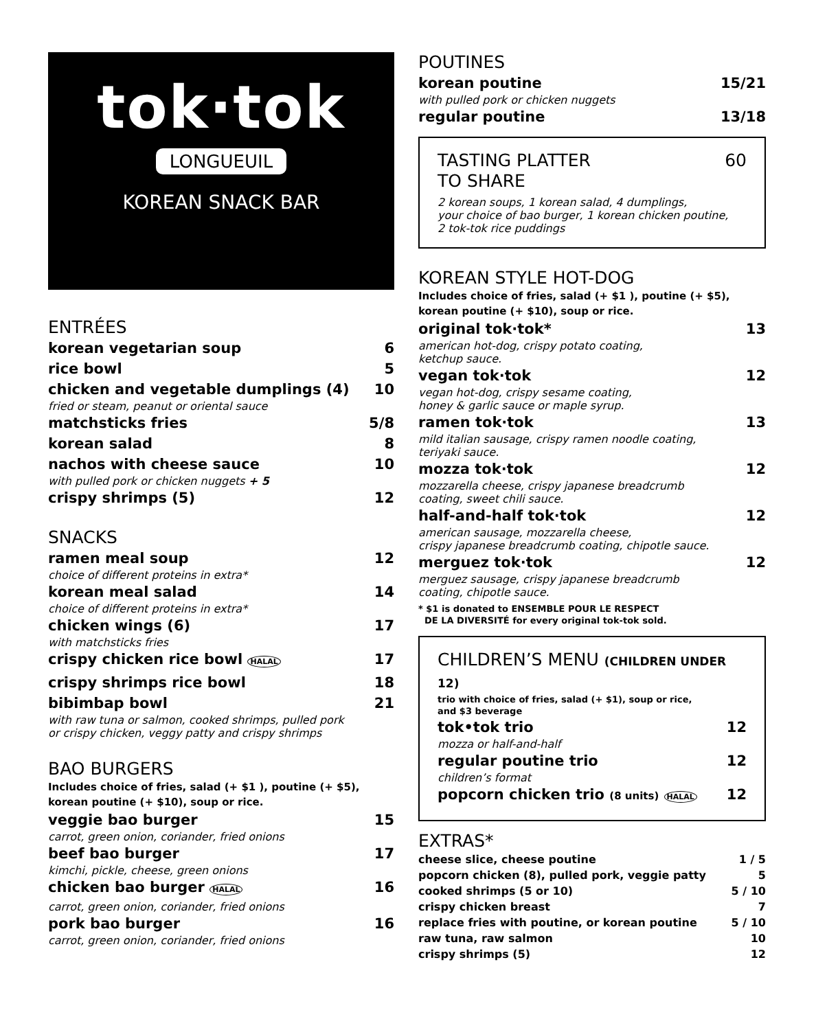tok·tok
LONGUEUIL
KOREAN SNACK BAR
ENTRÉES
korean vegetarian soup 6
rice bowl 5
chicken and vegetable dumplings (4) 10
fried or steam, peanut or oriental sauce
matchsticks fries 5/8
korean salad 8
nachos with cheese sauce 10
with pulled pork or chicken nuggets + 5
crispy shrimps (5) 12
SNACKS
ramen meal soup 12
choice of different proteins in extra*
korean meal salad 14
choice of different proteins in extra*
chicken wings (6) 17
with matchsticks fries
crispy chicken rice bowl HALAL 17
crispy shrimps rice bowl 18
bibimbap bowl 21
with raw tuna or salmon, cooked shrimps, pulled pork
or crispy chicken, veggy patty and crispy shrimps
BAO BURGERS
Includes choice of fries, salad (+ $1 ), poutine (+ $5),
korean poutine (+ $10), soup or rice.
veggie bao burger 15
carrot, green onion, coriander, fried onions
beef bao burger 17
kimchi, pickle, cheese, green onions
chicken bao burger HALAL 16
carrot, green onion, coriander, fried onions
pork bao burger 16
carrot, green onion, coriander, fried onions
POUTINES
korean poutine 15/21
with pulled pork or chicken nuggets
regular poutine 13/18
TASTING PLATTER
TO SHARE 60
2 korean soups, 1 korean salad, 4 dumplings,
your choice of bao burger, 1 korean chicken poutine,
2 tok-tok rice puddings
KOREAN STYLE HOT-DOG
Includes choice of fries, salad (+ $1 ), poutine (+ $5),
korean poutine (+ $10), soup or rice.
original tok·tok* 13
american hot-dog, crispy potato coating,
ketchup sauce.
vegan tok·tok 12
vegan hot-dog, crispy sesame coating,
honey & garlic sauce or maple syrup.
ramen tok·tok 13
mild italian sausage, crispy ramen noodle coating,
teriyaki sauce.
mozza tok·tok 12
mozzarella cheese, crispy japanese breadcrumb
coating, sweet chili sauce.
half-and-half tok·tok 12
american sausage, mozzarella cheese,
crispy japanese breadcrumb coating, chipotle sauce.
merguez tok·tok 12
merguez sausage, crispy japanese breadcrumb
coating, chipotle sauce.
* $1 is donated to ENSEMBLE POUR LE RESPECT
DE LA DIVERSITÉ for every original tok-tok sold.
CHILDREN’S MENU (CHILDREN UNDER 12)
trio with choice of fries, salad (+ $1), soup or rice,
and $3 beverage
tok•tok trio 12
mozza or half-and-half
regular poutine trio 12
children’s format
popcorn chicken trio (8 units) HALAL 12
EXTRAS*
cheese slice, cheese poutine 1 / 5
popcorn chicken (8), pulled pork, veggie patty 5
cooked shrimps (5 or 10) 5 / 10
crispy chicken breast 7
replace fries with poutine, or korean poutine 5 / 10
raw tuna, raw salmon 10
crispy shrimps (5) 12